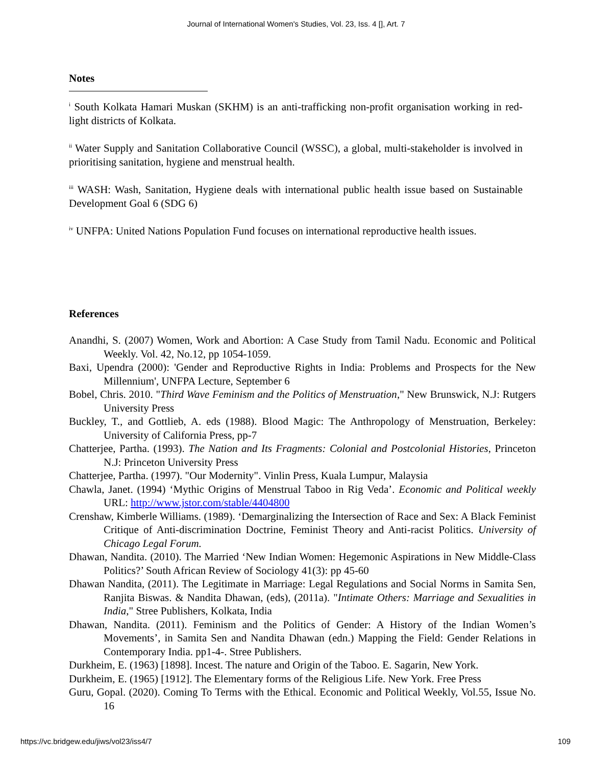Journal of International Women's Studies, Vol. 23, Iss. 4 [], Art. 7
Notes
<sup>i</sup> South Kolkata Hamari Muskan (SKHM) is an anti-trafficking non-profit organisation working in red-light districts of Kolkata.
<sup>ii</sup> Water Supply and Sanitation Collaborative Council (WSSC), a global, multi-stakeholder is involved in prioritising sanitation, hygiene and menstrual health.
<sup>iii</sup> WASH: Wash, Sanitation, Hygiene deals with international public health issue based on Sustainable Development Goal 6 (SDG 6)
<sup>iv</sup> UNFPA: United Nations Population Fund focuses on international reproductive health issues.
References
Anandhi, S. (2007) Women, Work and Abortion: A Case Study from Tamil Nadu. Economic and Political Weekly. Vol. 42, No.12, pp 1054-1059.
Baxi, Upendra (2000): 'Gender and Reproductive Rights in India: Problems and Prospects for the New Millennium', UNFPA Lecture, September 6
Bobel, Chris. 2010. "Third Wave Feminism and the Politics of Menstruation," New Brunswick, N.J: Rutgers University Press
Buckley, T., and Gottlieb, A. eds (1988). Blood Magic: The Anthropology of Menstruation, Berkeley: University of California Press, pp-7
Chatterjee, Partha. (1993). The Nation and Its Fragments: Colonial and Postcolonial Histories, Princeton N.J: Princeton University Press
Chatterjee, Partha. (1997). "Our Modernity". Vinlin Press, Kuala Lumpur, Malaysia
Chawla, Janet. (1994) ‘Mythic Origins of Menstrual Taboo in Rig Veda’. Economic and Political weekly URL: http://www.jstor.com/stable/4404800
Crenshaw, Kimberle Williams. (1989). ‘Demarginalizing the Intersection of Race and Sex: A Black Feminist Critique of Anti-discrimination Doctrine, Feminist Theory and Anti-racist Politics. University of Chicago Legal Forum.
Dhawan, Nandita. (2010). The Married ‘New Indian Women: Hegemonic Aspirations in New Middle-Class Politics?’ South African Review of Sociology 41(3): pp 45-60
Dhawan Nandita, (2011). The Legitimate in Marriage: Legal Regulations and Social Norms in Samita Sen, Ranjita Biswas. & Nandita Dhawan, (eds), (2011a). "Intimate Others: Marriage and Sexualities in India," Stree Publishers, Kolkata, India
Dhawan, Nandita. (2011). Feminism and the Politics of Gender: A History of the Indian Women’s Movements’, in Samita Sen and Nandita Dhawan (edn.) Mapping the Field: Gender Relations in Contemporary India. pp1-4-. Stree Publishers.
Durkheim, E. (1963) [1898]. Incest. The nature and Origin of the Taboo. E. Sagarin, New York.
Durkheim, E. (1965) [1912]. The Elementary forms of the Religious Life. New York. Free Press
Guru, Gopal. (2020). Coming To Terms with the Ethical. Economic and Political Weekly, Vol.55, Issue No. 16
https://vc.bridgew.edu/jiws/vol23/iss4/7 109